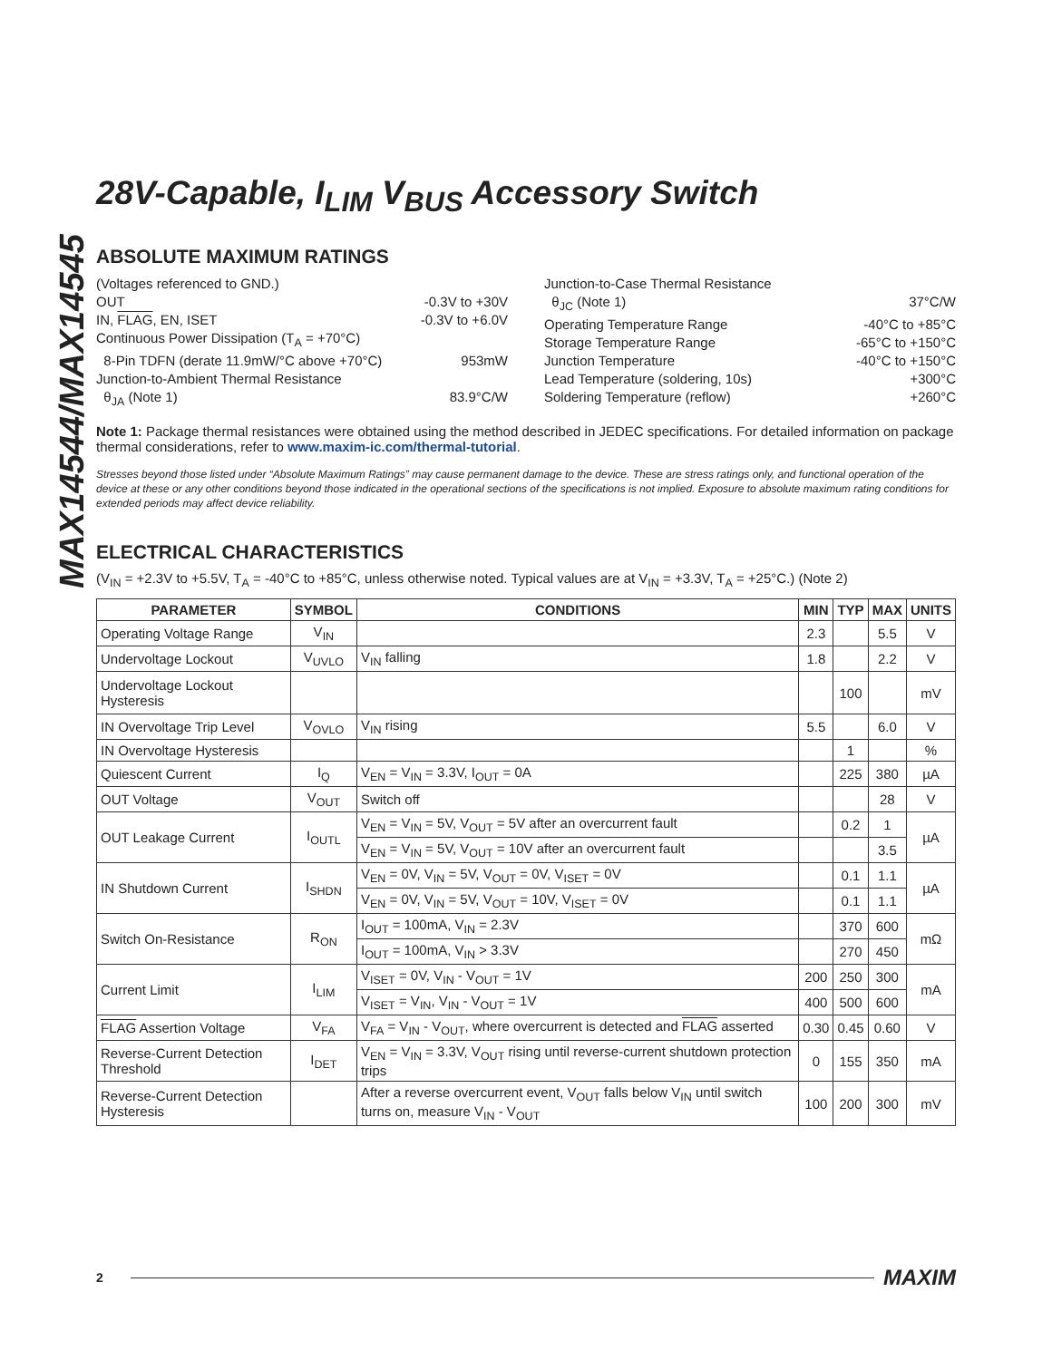MAX14544/MAX14545
28V-Capable, I<sub>LIM</sub> V<sub>BUS</sub> Accessory Switch
ABSOLUTE MAXIMUM RATINGS
(Voltages referenced to GND.)
OUT -0.3V to +30V
IN, FLAG, EN, ISET -0.3V to +6.0V
Continuous Power Dissipation (T<sub>A</sub> = +70°C)
8-Pin TDFN (derate 11.9mW/°C above +70°C) 953mW
Junction-to-Ambient Thermal Resistance
θ<sub>JA</sub> (Note 1) 83.9°C/W
Junction-to-Case Thermal Resistance
θ<sub>JC</sub> (Note 1) 37°C/W
Operating Temperature Range -40°C to +85°C
Storage Temperature Range -65°C to +150°C
Junction Temperature -40°C to +150°C
Lead Temperature (soldering, 10s) +300°C
Soldering Temperature (reflow) +260°C
Note 1: Package thermal resistances were obtained using the method described in JEDEC specifications. For detailed information on package thermal considerations, refer to www.maxim-ic.com/thermal-tutorial.
Stresses beyond those listed under “Absolute Maximum Ratings” may cause permanent damage to the device. These are stress ratings only, and functional operation of the device at these or any other conditions beyond those indicated in the operational sections of the specifications is not implied. Exposure to absolute maximum rating conditions for extended periods may affect device reliability.
ELECTRICAL CHARACTERISTICS
(V<sub>IN</sub> = +2.3V to +5.5V, T<sub>A</sub> = -40°C to +85°C, unless otherwise noted. Typical values are at V<sub>IN</sub> = +3.3V, T<sub>A</sub> = +25°C.) (Note 2)
| PARAMETER | SYMBOL | CONDITIONS | MIN | TYP | MAX | UNITS |
| --- | --- | --- | --- | --- | --- | --- |
| Operating Voltage Range | V<sub>IN</sub> | | 2.3 | | 5.5 | V |
| Undervoltage Lockout | V<sub>UVLO</sub> | V<sub>IN</sub> falling | 1.8 | | 2.2 | V |
| Undervoltage Lockout Hysteresis | | | | 100 | | mV |
| IN Overvoltage Trip Level | V<sub>OVLO</sub> | V<sub>IN</sub> rising | 5.5 | | 6.0 | V |
| IN Overvoltage Hysteresis | | | | 1 | | % |
| Quiescent Current | I<sub>Q</sub> | V<sub>EN</sub> = V<sub>IN</sub> = 3.3V, I<sub>OUT</sub> = 0A | | 225 | 380 | µA |
| OUT Voltage | V<sub>OUT</sub> | Switch off | | | 28 | V |
| OUT Leakage Current | I<sub>OUTL</sub> | V<sub>EN</sub> = V<sub>IN</sub> = 5V, V<sub>OUT</sub> = 5V after an overcurrent fault | | 0.2 | 1 | µA |
| | | V<sub>EN</sub> = V<sub>IN</sub> = 5V, V<sub>OUT</sub> = 10V after an overcurrent fault | | | 3.5 | |
| IN Shutdown Current | I<sub>SHDN</sub> | V<sub>EN</sub> = 0V, V<sub>IN</sub> = 5V, V<sub>OUT</sub> = 0V, V<sub>ISET</sub> = 0V | | 0.1 | 1.1 | µA |
| | | V<sub>EN</sub> = 0V, V<sub>IN</sub> = 5V, V<sub>OUT</sub> = 10V, V<sub>ISET</sub> = 0V | | 0.1 | 1.1 | |
| Switch On-Resistance | R<sub>ON</sub> | I<sub>OUT</sub> = 100mA, V<sub>IN</sub> = 2.3V | | 370 | 600 | mΩ |
| | | I<sub>OUT</sub> = 100mA, V<sub>IN</sub> > 3.3V | | 270 | 450 | |
| Current Limit | I<sub>LIM</sub> | V<sub>ISET</sub> = 0V, V<sub>IN</sub> - V<sub>OUT</sub> = 1V | 200 | 250 | 300 | mA |
| | | V<sub>ISET</sub> = V<sub>IN</sub>, V<sub>IN</sub> - V<sub>OUT</sub> = 1V | 400 | 500 | 600 | |
| FLAG Assertion Voltage | V<sub>FA</sub> | V<sub>FA</sub> = V<sub>IN</sub> - V<sub>OUT</sub>, where overcurrent is detected and FLAG asserted | 0.30 | 0.45 | 0.60 | V |
| Reverse-Current Detection Threshold | I<sub>DET</sub> | V<sub>EN</sub> = V<sub>IN</sub> = 3.3V, V<sub>OUT</sub> rising until reverse-current shutdown protection trips | 0 | 155 | 350 | mA |
| Reverse-Current Detection Hysteresis | | After a reverse overcurrent event, V<sub>OUT</sub> falls below V<sub>IN</sub> until switch turns on, measure V<sub>IN</sub> - V<sub>OUT</sub> | 100 | 200 | 300 | mV |
2
MAXIM